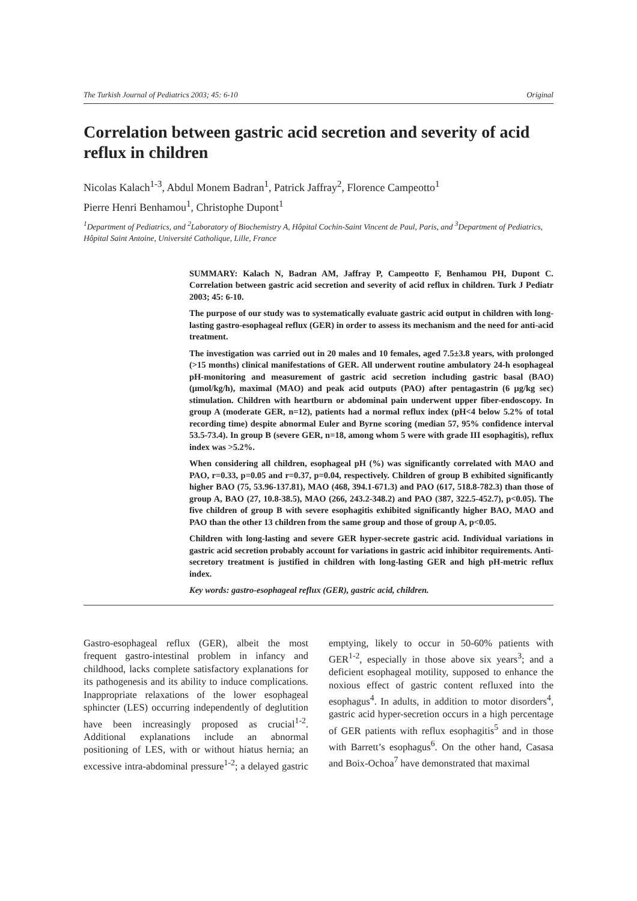The Turkish Journal of Pediatrics 2003; 45: 6-10 Original
Correlation between gastric acid secretion and severity of acid reflux in children
Nicolas Kalach<sup>1-3</sup>, Abdul Monem Badran<sup>1</sup>, Patrick Jaffray<sup>2</sup>, Florence Campeotto<sup>1</sup>
Pierre Henri Benhamou<sup>1</sup>, Christophe Dupont<sup>1</sup>
<sup>1</sup> Department of Pediatrics, and <sup>2</sup>Laboratory of Biochemistry A, Hôpital Cochin-Saint Vincent de Paul, Paris, and <sup>3</sup>Department of Pediatrics, Hôpital Saint Antoine, Université Catholique, Lille, France
SUMMARY: Kalach N, Badran AM, Jaffray P, Campeotto F, Benhamou PH, Dupont C. Correlation between gastric acid secretion and severity of acid reflux in children. Turk J Pediatr 2003; 45: 6-10.
The purpose of our study was to systematically evaluate gastric acid output in children with long-lasting gastro-esophageal reflux (GER) in order to assess its mechanism and the need for anti-acid treatment.
The investigation was carried out in 20 males and 10 females, aged 7.5±3.8 years, with prolonged (>15 months) clinical manifestations of GER. All underwent routine ambulatory 24-h esophageal pH-monitoring and measurement of gastric acid secretion including gastric basal (BAO) (μmol/kg/h), maximal (MAO) and peak acid outputs (PAO) after pentagastrin (6 μg/kg sec) stimulation. Children with heartburn or abdominal pain underwent upper fiber-endoscopy. In group A (moderate GER, n=12), patients had a normal reflux index (pH<4 below 5.2% of total recording time) despite abnormal Euler and Byrne scoring (median 57, 95% confidence interval 53.5-73.4). In group B (severe GER, n=18, among whom 5 were with grade III esophagitis), reflux index was >5.2%.
When considering all children, esophageal pH (%) was significantly correlated with MAO and PAO, r=0.33, p=0.05 and r=0.37, p=0.04, respectively. Children of group B exhibited significantly higher BAO (75, 53.96-137.81), MAO (468, 394.1-671.3) and PAO (617, 518.8-782.3) than those of group A, BAO (27, 10.8-38.5), MAO (266, 243.2-348.2) and PAO (387, 322.5-452.7), p<0.05). The five children of group B with severe esophagitis exhibited significantly higher BAO, MAO and PAO than the other 13 children from the same group and those of group A, p<0.05.
Children with long-lasting and severe GER hyper-secrete gastric acid. Individual variations in gastric acid secretion probably account for variations in gastric acid inhibitor requirements. Anti-secretory treatment is justified in children with long-lasting GER and high pH-metric reflux index.
Key words: gastro-esophageal reflux (GER), gastric acid, children.
Gastro-esophageal reflux (GER), albeit the most frequent gastro-intestinal problem in infancy and childhood, lacks complete satisfactory explanations for its pathogenesis and its ability to induce complications. Inappropriate relaxations of the lower esophageal sphincter (LES) occurring independently of deglutition have been increasingly proposed as crucial<sup>1-2</sup>. Additional explanations include an abnormal positioning of LES, with or without hiatus hernia; an excessive intra-abdominal pressure<sup>1-2</sup>; a delayed gastric emptying, likely to occur in 50-60% patients with GER<sup>1-2</sup>, especially in those above six years<sup>3</sup>; and a deficient esophageal motility, supposed to enhance the noxious effect of gastric content refluxed into the esophagus<sup>4</sup>. In adults, in addition to motor disorders<sup>4</sup>, gastric acid hyper-secretion occurs in a high percentage of GER patients with reflux esophagitis<sup>5</sup> and in those with Barrett’s esophagus<sup>6</sup>. On the other hand, Casasa and Boix-Ochoa<sup>7</sup> have demonstrated that maximal